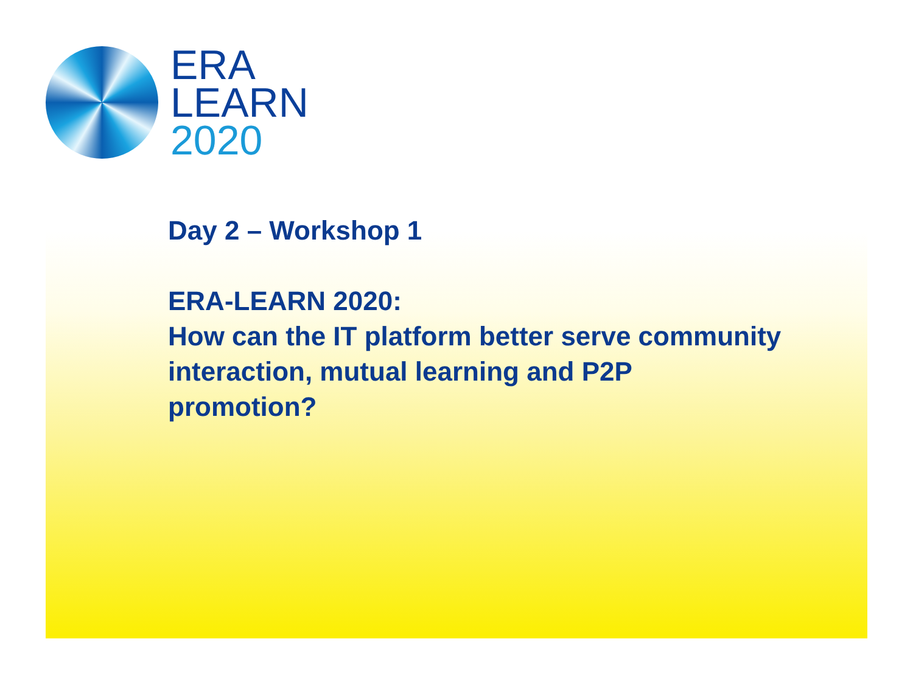ERA
LEARN
2020
Day 2 – Workshop 1
ERA-LEARN 2020:
How can the IT platform better serve community
interaction, mutual learning and P2P
promotion?